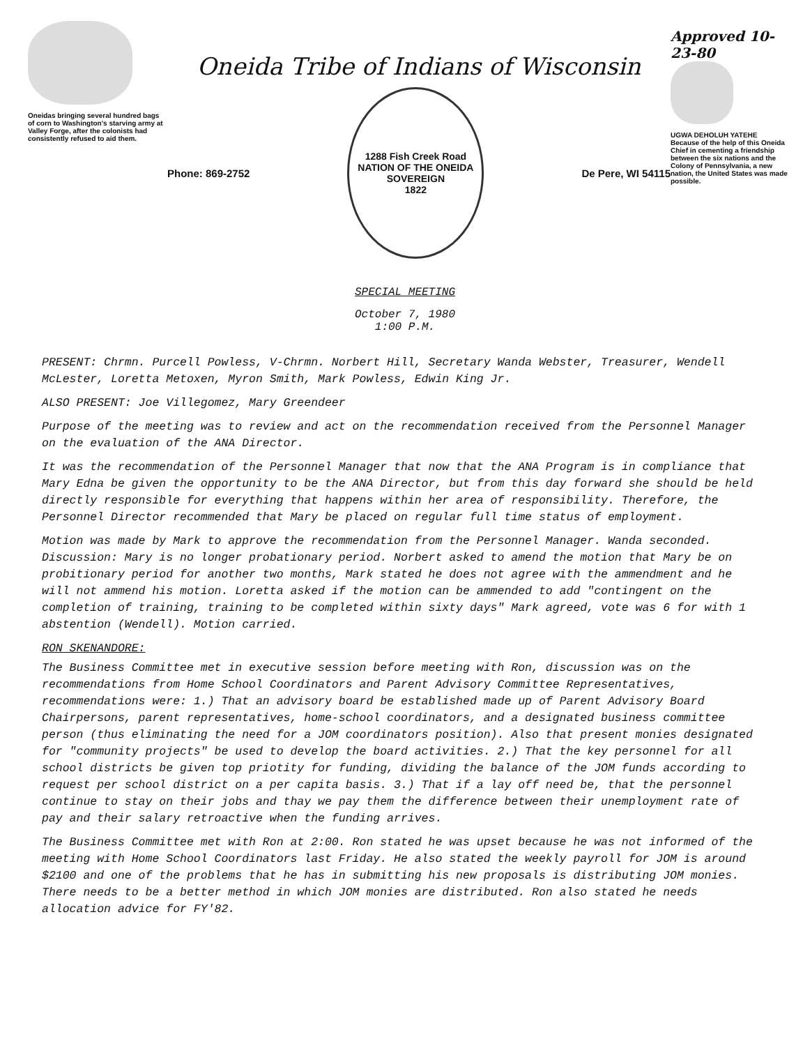Oneidas bringing several hundred bags of corn to Washington's starving army at Valley Forge, after the colonists had consistently refused to aid them.
Oneida Tribe of Indians of Wisconsin
Phone: 869-2752
1288 Fish Creek Road
NATION OF THE ONEIDA SOVEREIGN
1822
De Pere, WI 54115
Approved 10-23-80
UGWA DEHOLUH YATEHE
Because of the help of this Oneida Chief in cementing a friendship between the six nations and the Colony of Pennsylvania, a new nation, the United States was made possible.
SPECIAL MEETING
October 7, 1980
1:00 P.M.
PRESENT: Chrmn. Purcell Powless, V-Chrmn. Norbert Hill, Secretary Wanda Webster, Treasurer, Wendell McLester, Loretta Metoxen, Myron Smith, Mark Powless, Edwin King Jr.
ALSO PRESENT: Joe Villegomez, Mary Greendeer
Purpose of the meeting was to review and act on the recommendation received from the Personnel Manager on the evaluation of the ANA Director.
It was the recommendation of the Personnel Manager that now that the ANA Program is in compliance that Mary Edna be given the opportunity to be the ANA Director, but from this day forward she should be held directly responsible for everything that happens within her area of responsibility. Therefore, the Personnel Director recommended that Mary be placed on regular full time status of employment.
Motion was made by Mark to approve the recommendation from the Personnel Manager. Wanda seconded. Discussion: Mary is no longer probationary period. Norbert asked to amend the motion that Mary be on probitionary period for another two months, Mark stated he does not agree with the ammendment and he will not ammend his motion. Loretta asked if the motion can be ammended to add "contingent on the completion of training, training to be completed within sixty days" Mark agreed, vote was 6 for with 1 abstention (Wendell). Motion carried.
RON SKENANDORE:
The Business Committee met in executive session before meeting with Ron, discussion was on the recommendations from Home School Coordinators and Parent Advisory Committee Representatives, recommendations were: 1.) That an advisory board be established made up of Parent Advisory Board Chairpersons, parent representatives, home-school coordinators, and a designated business committee person (thus eliminating the need for a JOM coordinators position). Also that present monies designated for "community projects" be used to develop the board activities. 2.) That the key personnel for all school districts be given top priotity for funding, dividing the balance of the JOM funds according to request per school district on a per capita basis. 3.) That if a lay off need be, that the personnel continue to stay on their jobs and thay we pay them the difference between their unemployment rate of pay and their salary retroactive when the funding arrives.
The Business Committee met with Ron at 2:00. Ron stated he was upset because he was not informed of the meeting with Home School Coordinators last Friday. He also stated the weekly payroll for JOM is around $2100 and one of the problems that he has in submitting his new proposals is distributing JOM monies. There needs to be a better method in which JOM monies are distributed. Ron also stated he needs allocation advice for FY'82.